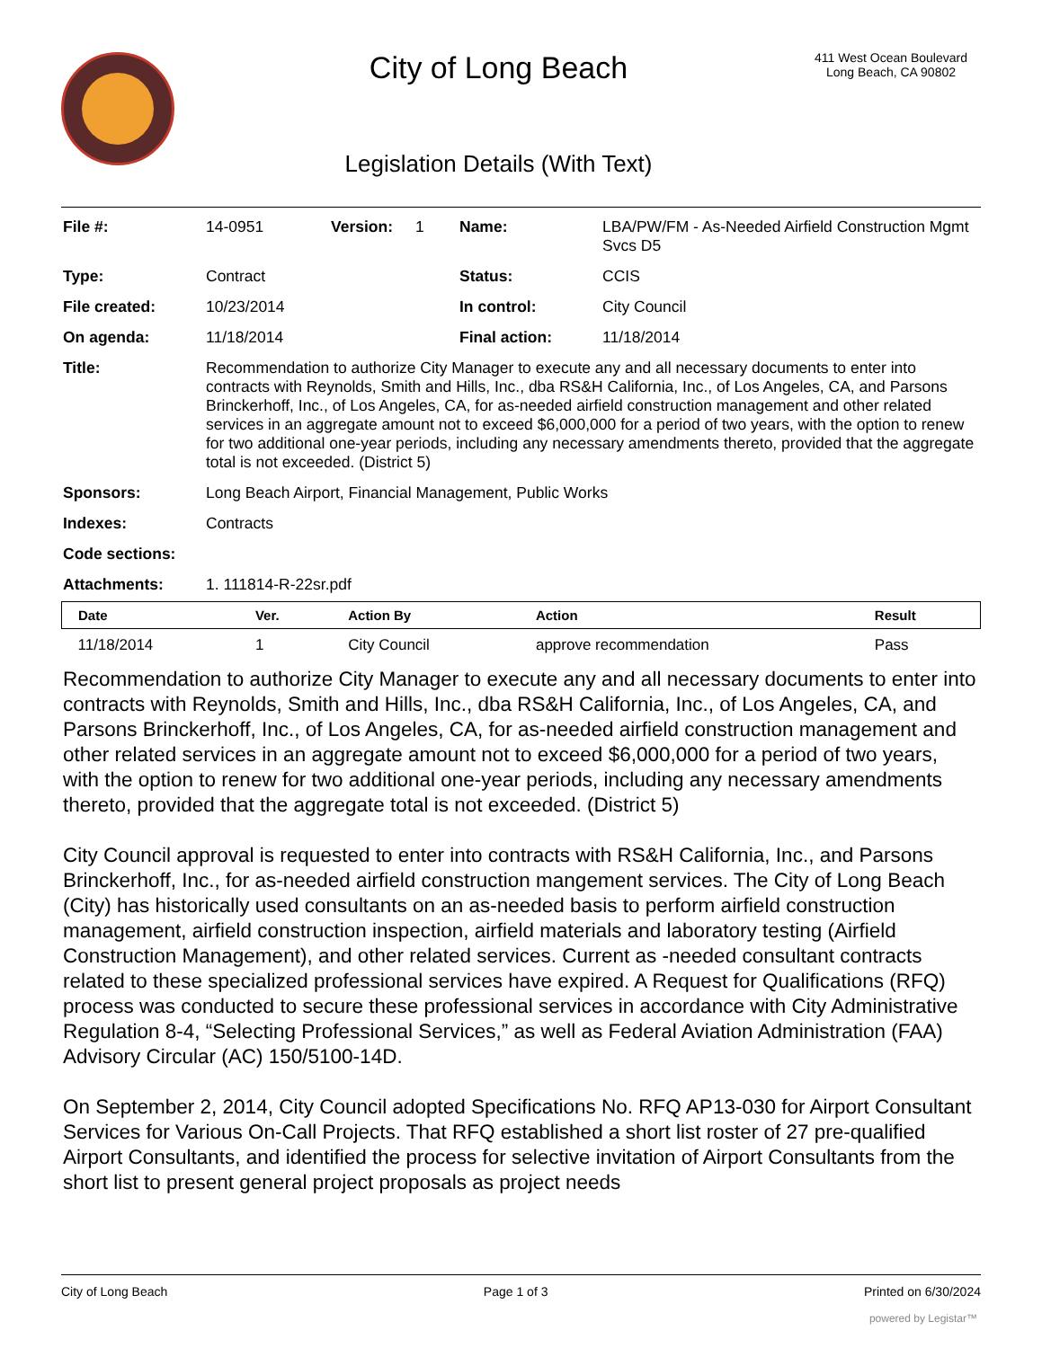City of Long Beach
Legislation Details (With Text)
411 West Ocean Boulevard
Long Beach, CA 90802
| File #: | 14-0951 | Version: | 1 | Name: | LBA/PW/FM - As-Needed Airfield Construction Mgmt Svcs D5 |
| Type: | Contract | | | Status: | CCIS |
| File created: | 10/23/2014 | | | In control: | City Council |
| On agenda: | 11/18/2014 | | | Final action: | 11/18/2014 |
| Title: | Recommendation to authorize City Manager to execute any and all necessary documents to enter into contracts with Reynolds, Smith and Hills, Inc., dba RS&H California, Inc., of Los Angeles, CA, and Parsons Brinckerhoff, Inc., of Los Angeles, CA, for as-needed airfield construction management and other related services in an aggregate amount not to exceed $6,000,000 for a period of two years, with the option to renew for two additional one-year periods, including any necessary amendments thereto, provided that the aggregate total is not exceeded. (District 5) | | | | |
| Sponsors: | Long Beach Airport, Financial Management, Public Works | | | | |
| Indexes: | Contracts | | | | |
| Code sections: | | | | | |
| Attachments: | 1. 111814-R-22sr.pdf | | | | |
| Date | Ver. | Action By | Action | Result |
| --- | --- | --- | --- | --- |
| 11/18/2014 | 1 | City Council | approve recommendation | Pass |
Recommendation to authorize City Manager to execute any and all necessary documents to enter into contracts with Reynolds, Smith and Hills, Inc., dba RS&H California, Inc., of Los Angeles, CA, and Parsons Brinckerhoff, Inc., of Los Angeles, CA, for as-needed airfield construction management and other related services in an aggregate amount not to exceed $6,000,000 for a period of two years, with the option to renew for two additional one-year periods, including any necessary amendments thereto, provided that the aggregate total is not exceeded. (District 5)
City Council approval is requested to enter into contracts with RS&H California, Inc., and Parsons Brinckerhoff, Inc., for as-needed airfield construction mangement services. The City of Long Beach (City) has historically used consultants on an as-needed basis to perform airfield construction management, airfield construction inspection, airfield materials and laboratory testing (Airfield Construction Management), and other related services. Current as -needed consultant contracts related to these specialized professional services have expired. A Request for Qualifications (RFQ) process was conducted to secure these professional services in accordance with City Administrative Regulation 8-4, “Selecting Professional Services,” as well as Federal Aviation Administration (FAA) Advisory Circular (AC) 150/5100-14D.
On September 2, 2014, City Council adopted Specifications No. RFQ AP13-030 for Airport Consultant Services for Various On-Call Projects. That RFQ established a short list roster of 27 pre-qualified Airport Consultants, and identified the process for selective invitation of Airport Consultants from the short list to present general project proposals as project needs
City of Long Beach Page 1 of 3 Printed on 6/30/2024
powered by Legistar™